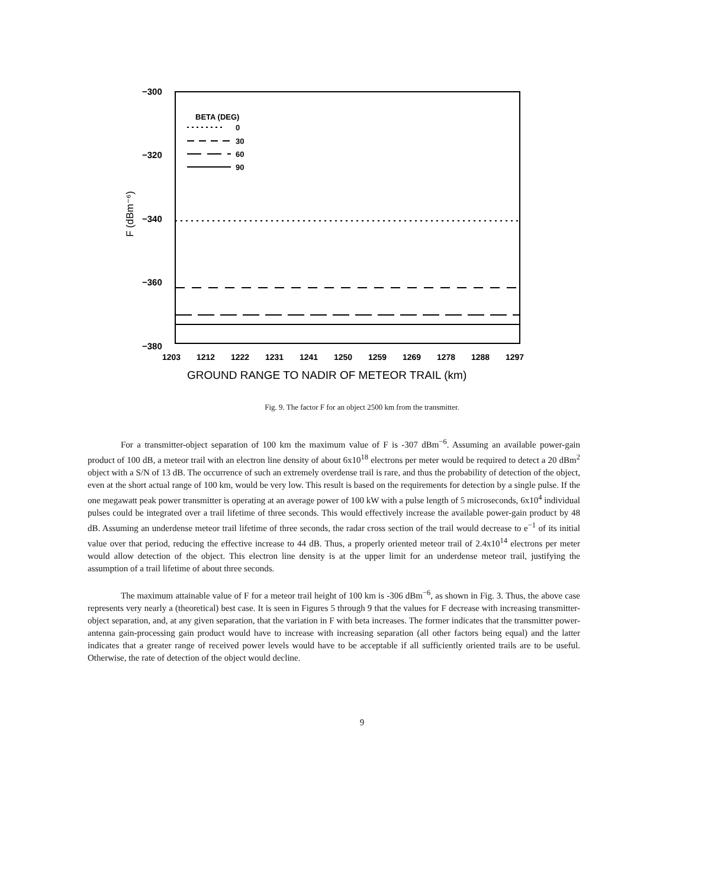−300
−320
−340
−360
−380
F (dBm⁻⁶)
BETA (DEG)
0
30
60
90
1203
1212
1222
1231
1241
1250
1259
1269
1278
1288
1297
GROUND RANGE TO NADIR OF METEOR TRAIL (km)
Fig. 9. The factor F for an object 2500 km from the transmitter.
For a transmitter-object separation of 100 km the maximum value of F is -307 dBm<sup>−6</sup>. Assuming an available power-gain product of 100 dB, a meteor trail with an electron line density of about 6x10<sup>18</sup> electrons per meter would be required to detect a 20 dBm<sup>2</sup> object with a S/N of 13 dB. The occurrence of such an extremely overdense trail is rare, and thus the probability of detection of the object, even at the short actual range of 100 km, would be very low. This result is based on the requirements for detection by a single pulse. If the one megawatt peak power transmitter is operating at an average power of 100 kW with a pulse length of 5 microseconds, 6x10<sup>4</sup> individual pulses could be integrated over a trail lifetime of three seconds. This would effectively increase the available power-gain product by 48 dB. Assuming an underdense meteor trail lifetime of three seconds, the radar cross section of the trail would decrease to e<sup>−1</sup> of its initial value over that period, reducing the effective increase to 44 dB. Thus, a properly oriented meteor trail of 2.4x10<sup>14</sup> electrons per meter would allow detection of the object. This electron line density is at the upper limit for an underdense meteor trail, justifying the assumption of a trail lifetime of about three seconds.
The maximum attainable value of F for a meteor trail height of 100 km is -306 dBm<sup>−6</sup>, as shown in Fig. 3. Thus, the above case represents very nearly a (theoretical) best case. It is seen in Figures 5 through 9 that the values for F decrease with increasing transmitter-object separation, and, at any given separation, that the variation in F with beta increases. The former indicates that the transmitter power-antenna gain-processing gain product would have to increase with increasing separation (all other factors being equal) and the latter indicates that a greater range of received power levels would have to be acceptable if all sufficiently oriented trails are to be useful. Otherwise, the rate of detection of the object would decline.
9